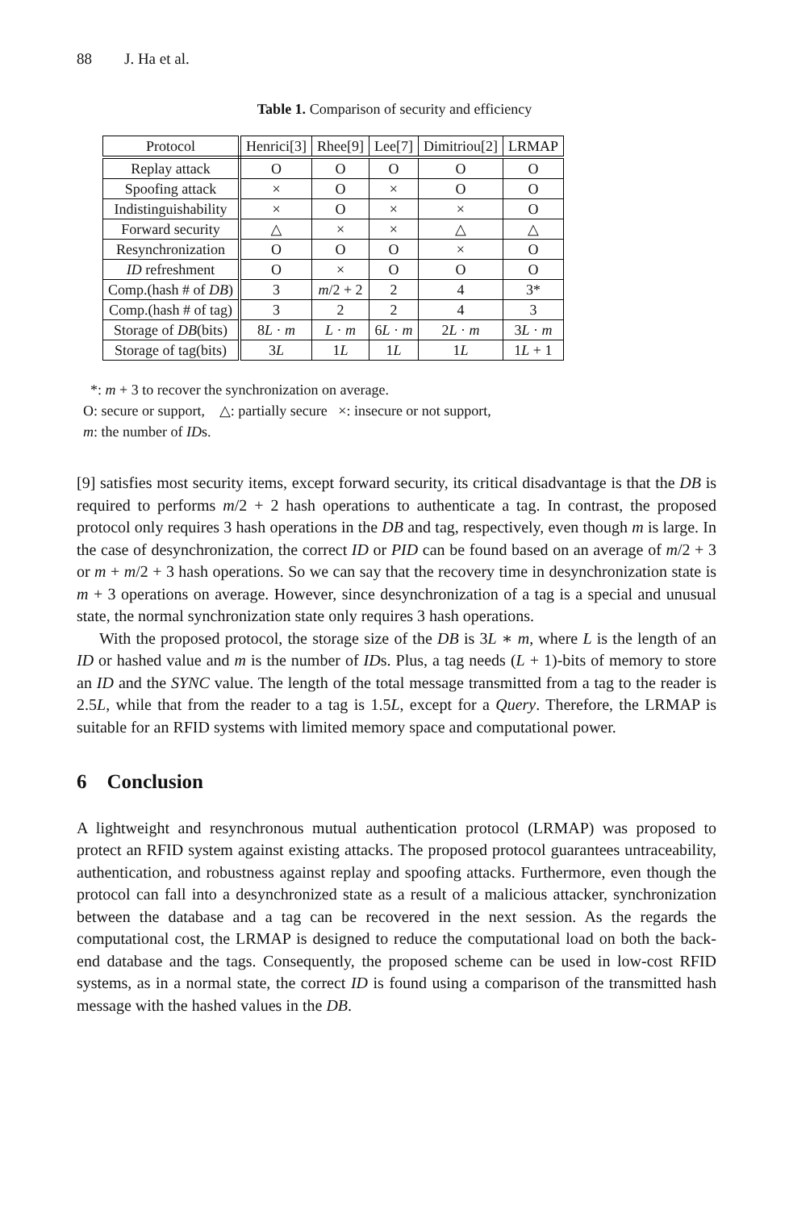88 J. Ha et al.
Table 1. Comparison of security and efficiency
| Protocol | Henrici[3] | Rhee[9] | Lee[7] | Dimitriou[2] | LRMAP |
| --- | --- | --- | --- | --- | --- |
| Replay attack | O | O | O | O | O |
| Spoofing attack | × | O | × | O | O |
| Indistinguishability | × | O | × | × | O |
| Forward security | △ | × | × | △ | △ |
| Resynchronization | O | O | O | × | O |
| ID refreshment | O | × | O | O | O |
| Comp.(hash # of DB ) | 3 | m /2 + 2 | 2 | 4 | 3* |
| Comp.(hash # of tag) | 3 | 2 | 2 | 4 | 3 |
| Storage of DB (bits) | 8 L · m | L · m | 6 L · m | 2 L · m | 3 L · m |
| Storage of tag(bits) | 3 L | 1 L | 1 L | 1 L | 1 L + 1 |
*: m + 3 to recover the synchronization on average.
O: secure or support, △: partially secure ×: insecure or not support,
m: the number of IDs.
[9] satisfies most security items, except forward security, its critical disadvantage is that the DB is required to performs m/2 + 2 hash operations to authenticate a tag. In contrast, the proposed protocol only requires 3 hash operations in the DB and tag, respectively, even though m is large. In the case of desynchronization, the correct ID or PID can be found based on an average of m/2 + 3 or m + m/2 + 3 hash operations. So we can say that the recovery time in desynchronization state is m + 3 operations on average. However, since desynchronization of a tag is a special and unusual state, the normal synchronization state only requires 3 hash operations.
With the proposed protocol, the storage size of the DB is 3L ∗ m, where L is the length of an ID or hashed value and m is the number of IDs. Plus, a tag needs (L + 1)-bits of memory to store an ID and the SYNC value. The length of the total message transmitted from a tag to the reader is 2.5L, while that from the reader to a tag is 1.5L, except for a Query. Therefore, the LRMAP is suitable for an RFID systems with limited memory space and computational power.
6 Conclusion
A lightweight and resynchronous mutual authentication protocol (LRMAP) was proposed to protect an RFID system against existing attacks. The proposed protocol guarantees untraceability, authentication, and robustness against replay and spoofing attacks. Furthermore, even though the protocol can fall into a desynchronized state as a result of a malicious attacker, synchronization between the database and a tag can be recovered in the next session. As the regards the computational cost, the LRMAP is designed to reduce the computational load on both the back-end database and the tags. Consequently, the proposed scheme can be used in low-cost RFID systems, as in a normal state, the correct ID is found using a comparison of the transmitted hash message with the hashed values in the DB.